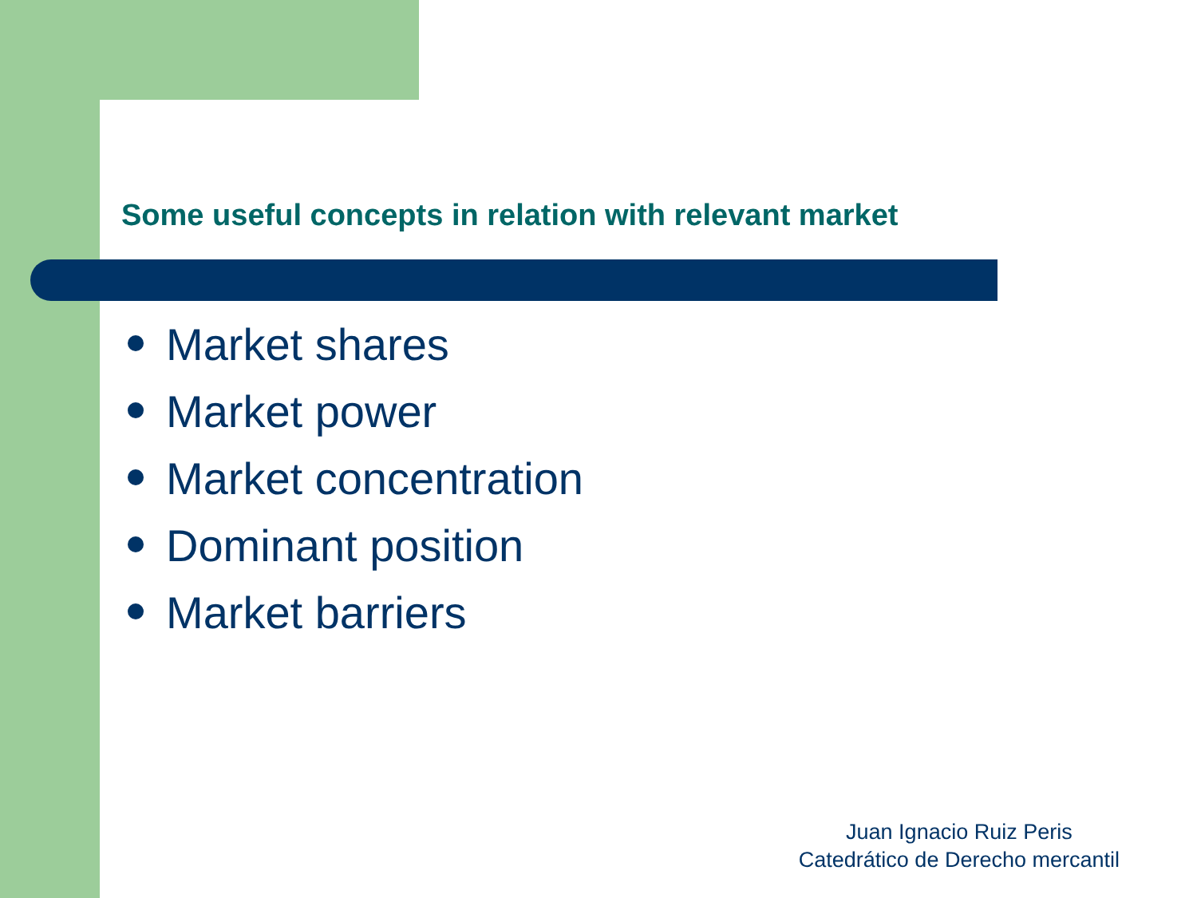Some useful concepts in relation with relevant market
Market shares
Market power
Market concentration
Dominant position
Market barriers
Juan Ignacio Ruiz Peris
Catedrático de Derecho mercantil